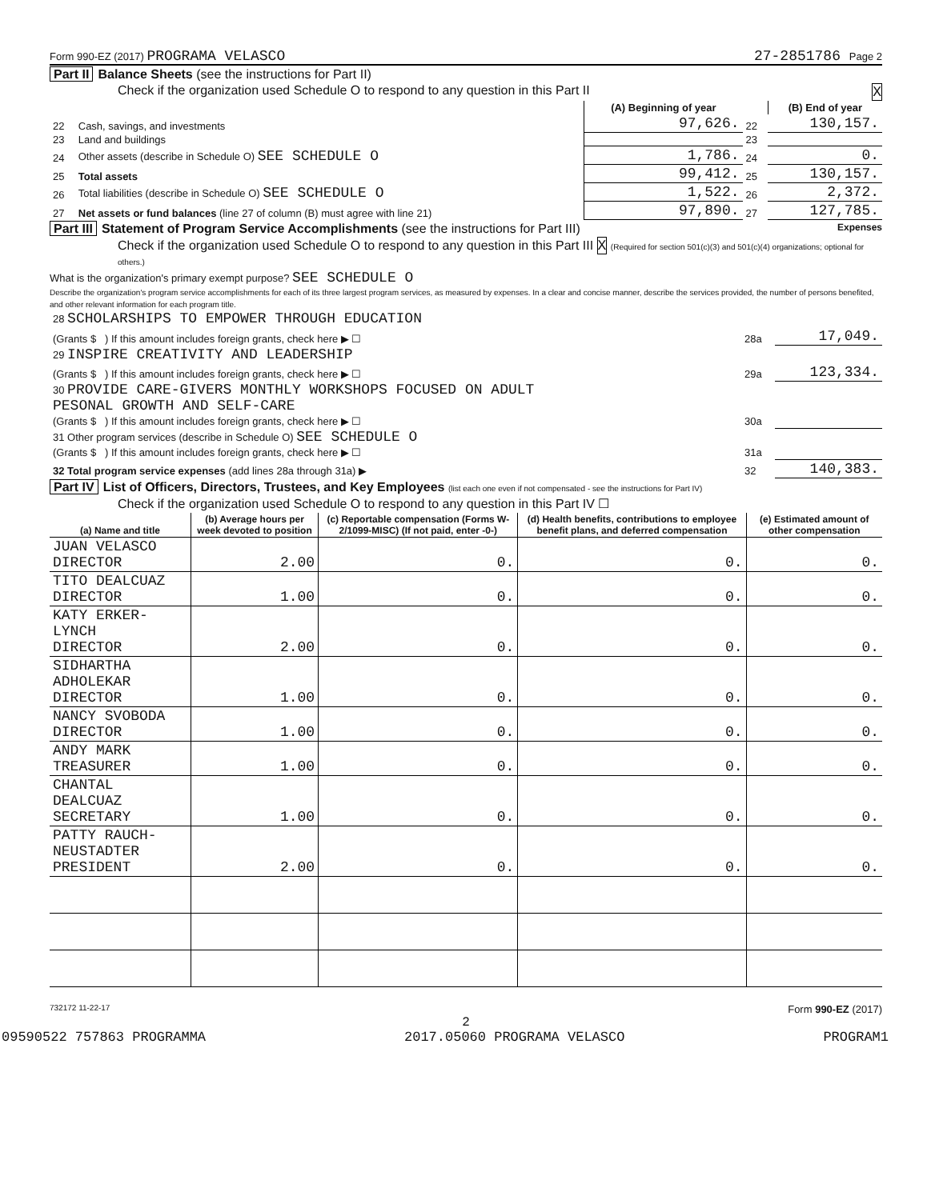Form 990-EZ (2017) PROGRAMA VELASCO 27-2851786 Page 2
Part II Balance Sheets (see the instructions for Part II)
Check if the organization used Schedule O to respond to any question in this Part II X
| | | (A) Beginning of year | | (B) End of year |
| 22 | Cash, savings, and investments | 97,626. | 22 | 130,157. |
| 23 | Land and buildings | | 23 | |
| 24 | Other assets (describe in Schedule O) SEE SCHEDULE O | 1,786. | 24 | 0. |
| 25 | Total assets | 99,412. | 25 | 130,157. |
| 26 | Total liabilities (describe in Schedule O) SEE SCHEDULE O | 1,522. | 26 | 2,372. |
| 27 | Net assets or fund balances (line 27 of column (B) must agree with line 21) | 97,890. | 27 | 127,785. |
Part III Statement of Program Service Accomplishments (see the instructions for Part III) Expenses
Check if the organization used Schedule O to respond to any question in this Part III X (Required for section 501(c)(3) and 501(c)(4) organizations; optional for others.)
What is the organization's primary exempt purpose? SEE SCHEDULE O
Describe the organization's program service accomplishments for each of its three largest program services, as measured by expenses. In a clear and concise manner, describe the services provided, the number of persons benefited, and other relevant information for each program title.
| 28 SCHOLARSHIPS TO EMPOWER THROUGH EDUCATION | | |
| (Grants $ ) If this amount includes foreign grants, check here ▶ ☐ | 28a | 17,049. |
| 29 INSPIRE CREATIVITY AND LEADERSHIP | | |
| (Grants $ ) If this amount includes foreign grants, check here ▶ ☐ | 29a | 123,334. |
| 30 PROVIDE CARE-GIVERS MONTHLY WORKSHOPS FOCUSED ON ADULT PESONAL GROWTH AND SELF-CARE | | |
| (Grants $ ) If this amount includes foreign grants, check here ▶ ☐ | 30a | |
| 31 Other program services (describe in Schedule O) SEE SCHEDULE O | | |
| (Grants $ ) If this amount includes foreign grants, check here ▶ ☐ | 31a | |
| 32 Total program service expenses (add lines 28a through 31a) ▶ | 32 | 140,383. |
Part IV List of Officers, Directors, Trustees, and Key Employees (list each one even if not compensated - see the instructions for Part IV)
Check if the organization used Schedule O to respond to any question in this Part IV ☐
| (a) Name and title | (b) Average hours per week devoted to position | (c) Reportable compensation (Forms W-2/1099-MISC) (If not paid, enter -0-) | (d) Health benefits, contributions to employee benefit plans, and deferred compensation | (e) Estimated amount of other compensation |
| --- | --- | --- | --- | --- |
| JUAN VELASCO DIRECTOR | 2.00 | 0. | 0. | 0. |
| TITO DEALCUAZ DIRECTOR | 1.00 | 0. | 0. | 0. |
| KATY ERKER-LYNCH DIRECTOR | 2.00 | 0. | 0. | 0. |
| SIDHARTHA ADHOLEKAR DIRECTOR | 1.00 | 0. | 0. | 0. |
| NANCY SVOBODA DIRECTOR | 1.00 | 0. | 0. | 0. |
| ANDY MARK TREASURER | 1.00 | 0. | 0. | 0. |
| CHANTAL DEALCUAZ SECRETARY | 1.00 | 0. | 0. | 0. |
| PATTY RAUCH-NEUSTADTER PRESIDENT | 2.00 | 0. | 0. | 0. |
732172 11-22-17 Form 990-EZ (2017)
2
09590522 757863 PROGRAMMA 2017.05060 PROGRAMA VELASCO PROGRAM1